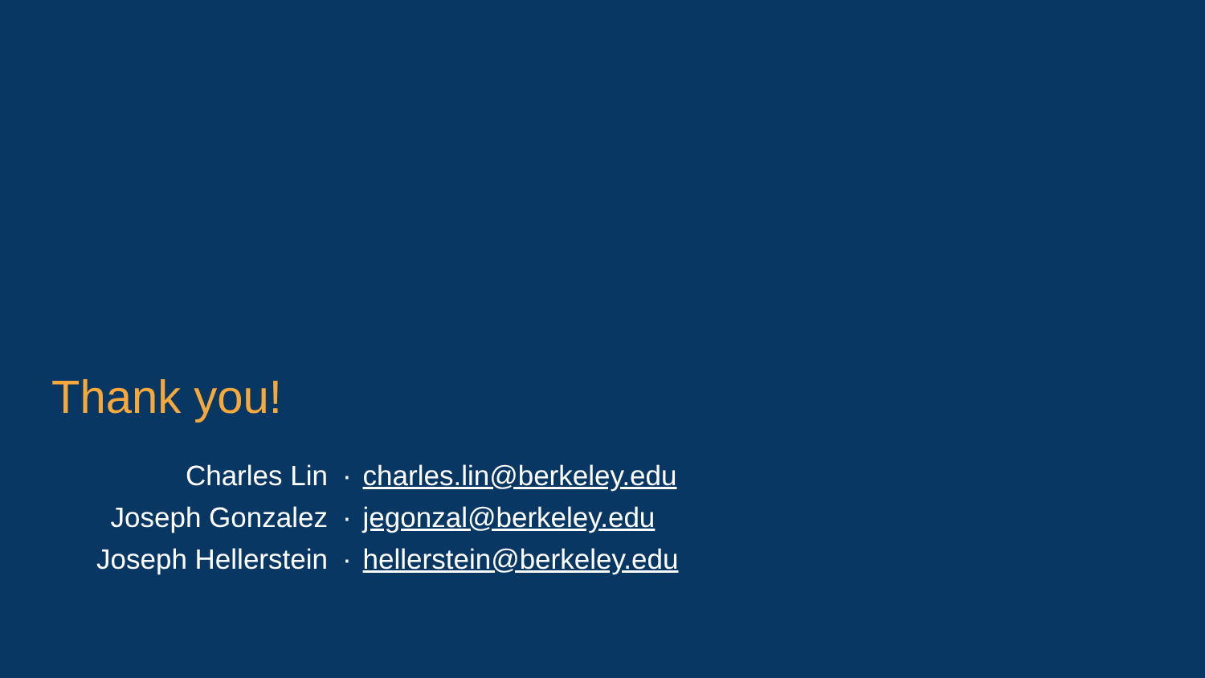Thank you!
| Charles Lin | · | charles.lin@berkeley.edu |
| Joseph Gonzalez | · | jegonzal@berkeley.edu |
| Joseph Hellerstein | · | hellerstein@berkeley.edu |